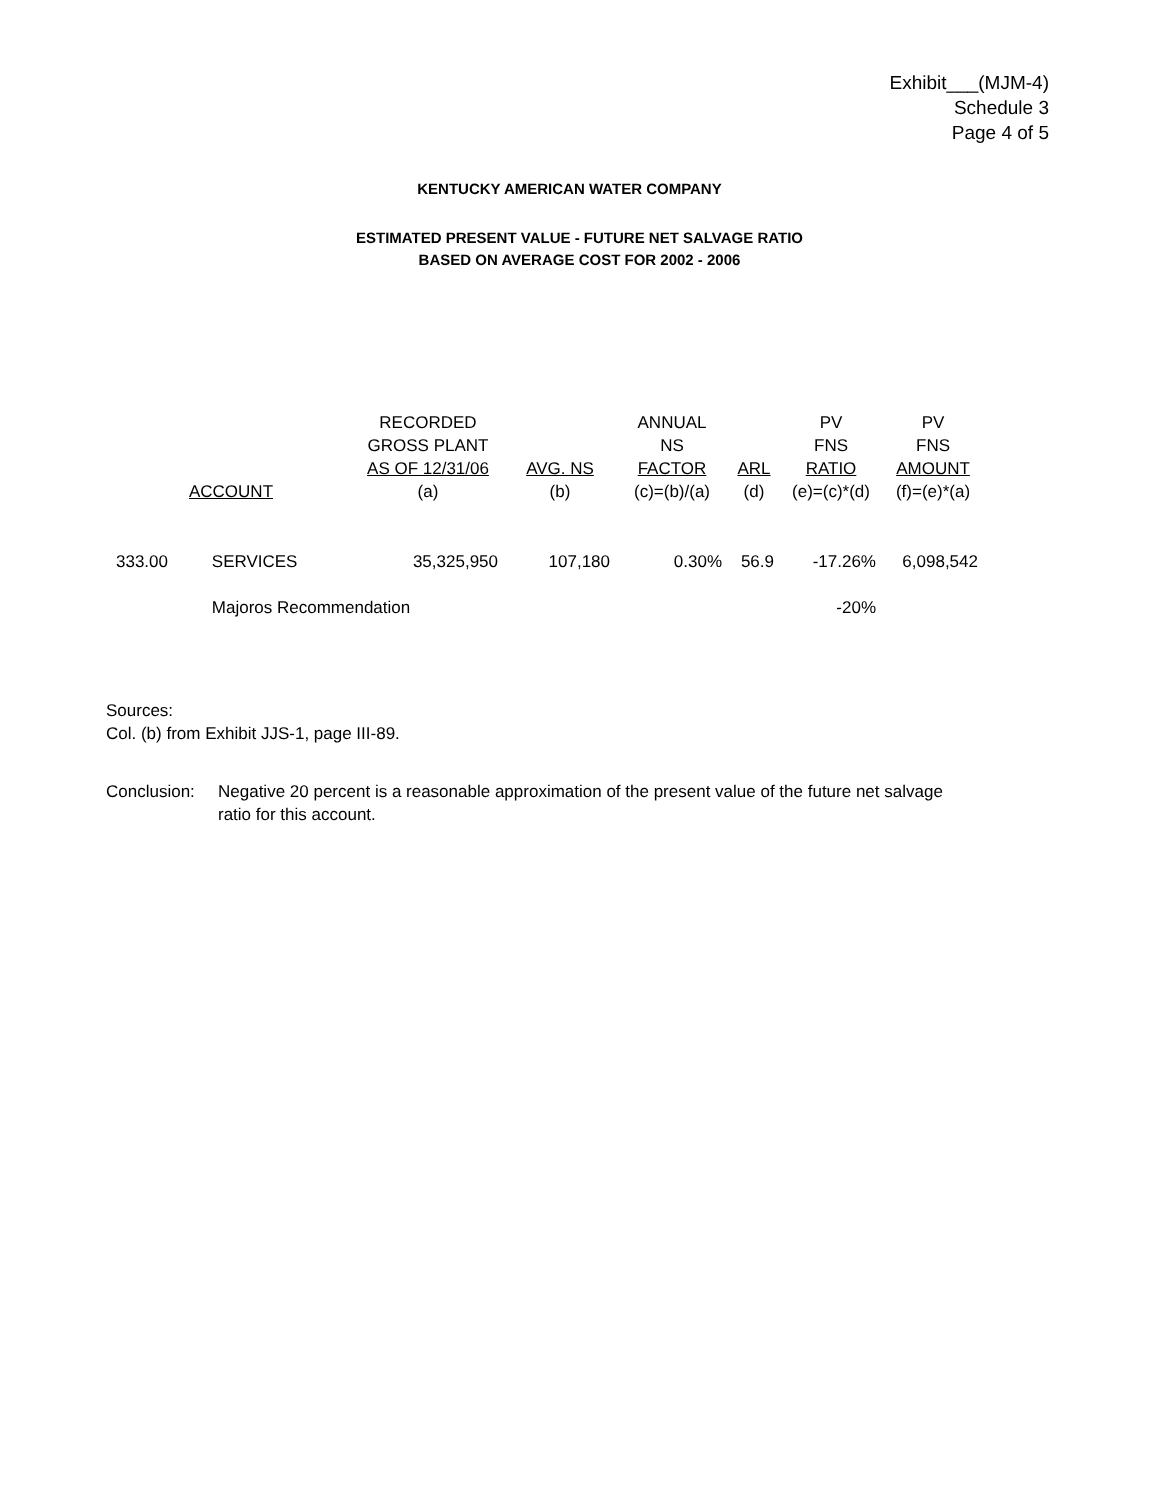Exhibit___(MJM-4)
Schedule 3
Page 4 of 5
KENTUCKY AMERICAN WATER COMPANY
ESTIMATED PRESENT VALUE - FUTURE NET SALVAGE RATIO
BASED ON AVERAGE COST FOR 2002 - 2006
| ACCOUNT | | RECORDED GROSS PLANT AS OF 12/31/06 (a) | AVG. NS (b) | ANNUAL NS FACTOR (c)=(b)/(a) | ARL (d) | PV FNS RATIO (e)=(c)*(d) | PV FNS AMOUNT (f)=(e)*(a) |
| --- | --- | --- | --- | --- | --- | --- | --- |
| 333.00 | SERVICES | 35,325,950 | 107,180 | 0.30% | 56.9 | -17.26% | 6,098,542 |
| | Majoros Recommendation | | | | | -20% | |
Sources:
Col. (b) from Exhibit JJS-1, page III-89.
Conclusion:
Negative 20 percent is a reasonable approximation of the present value of the future net salvage ratio for this account.